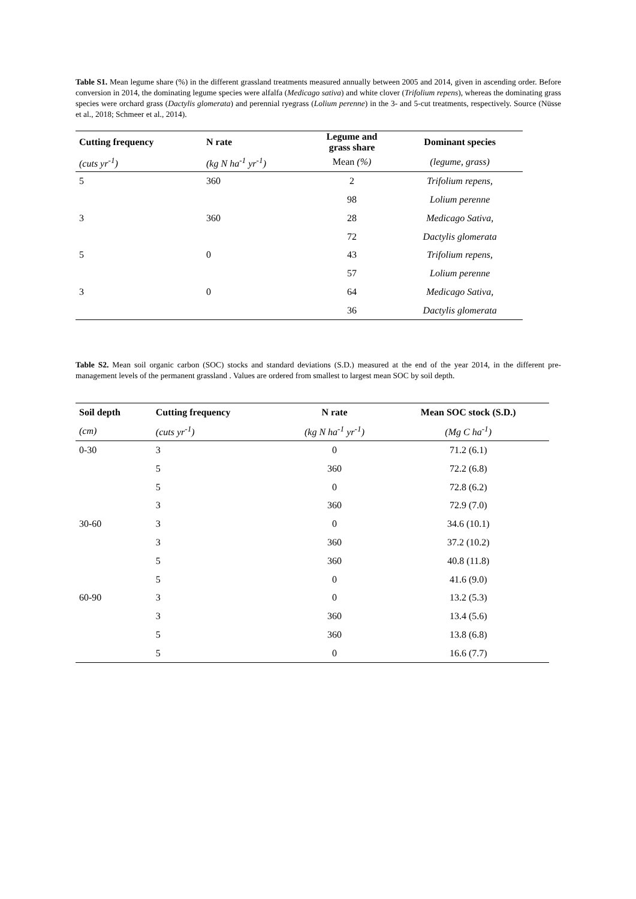Table S1. Mean legume share (%) in the different grassland treatments measured annually between 2005 and 2014, given in ascending order. Before conversion in 2014, the dominating legume species were alfalfa (Medicago sativa) and white clover (Trifolium repens), whereas the dominating grass species were orchard grass (Dactylis glomerata) and perennial ryegrass (Lolium perenne) in the 3- and 5-cut treatments, respectively. Source (Nüsse et al., 2018; Schmeer et al., 2014).
| Cutting frequency | N rate | Legume and grass share | Dominant species |
| --- | --- | --- | --- |
| (cuts yr<sup>-1</sup>) | (kg N ha<sup>-1</sup> yr<sup>-1</sup>) | Mean (%) | (legume, grass) |
| 5 | 360 | 2 | Trifolium repens, |
| | | 98 | Lolium perenne |
| 3 | 360 | 28 | Medicago Sativa, |
| | | 72 | Dactylis glomerata |
| 5 | 0 | 43 | Trifolium repens, |
| | | 57 | Lolium perenne |
| 3 | 0 | 64 | Medicago Sativa, |
| | | 36 | Dactylis glomerata |
Table S2. Mean soil organic carbon (SOC) stocks and standard deviations (S.D.) measured at the end of the year 2014, in the different pre-management levels of the permanent grassland . Values are ordered from smallest to largest mean SOC by soil depth.
| Soil depth | Cutting frequency | N rate | Mean SOC stock (S.D.) |
| --- | --- | --- | --- |
| (cm) | (cuts yr<sup>-1</sup>) | (kg N ha<sup>-1</sup> yr<sup>-1</sup>) | (Mg C ha<sup>-1</sup>) |
| 0-30 | 3 | 0 | 71.2 (6.1) |
| | 5 | 360 | 72.2 (6.8) |
| | 5 | 0 | 72.8 (6.2) |
| | 3 | 360 | 72.9 (7.0) |
| 30-60 | 3 | 0 | 34.6 (10.1) |
| | 3 | 360 | 37.2 (10.2) |
| | 5 | 360 | 40.8 (11.8) |
| | 5 | 0 | 41.6 (9.0) |
| 60-90 | 3 | 0 | 13.2 (5.3) |
| | 3 | 360 | 13.4 (5.6) |
| | 5 | 360 | 13.8 (6.8) |
| | 5 | 0 | 16.6 (7.7) |